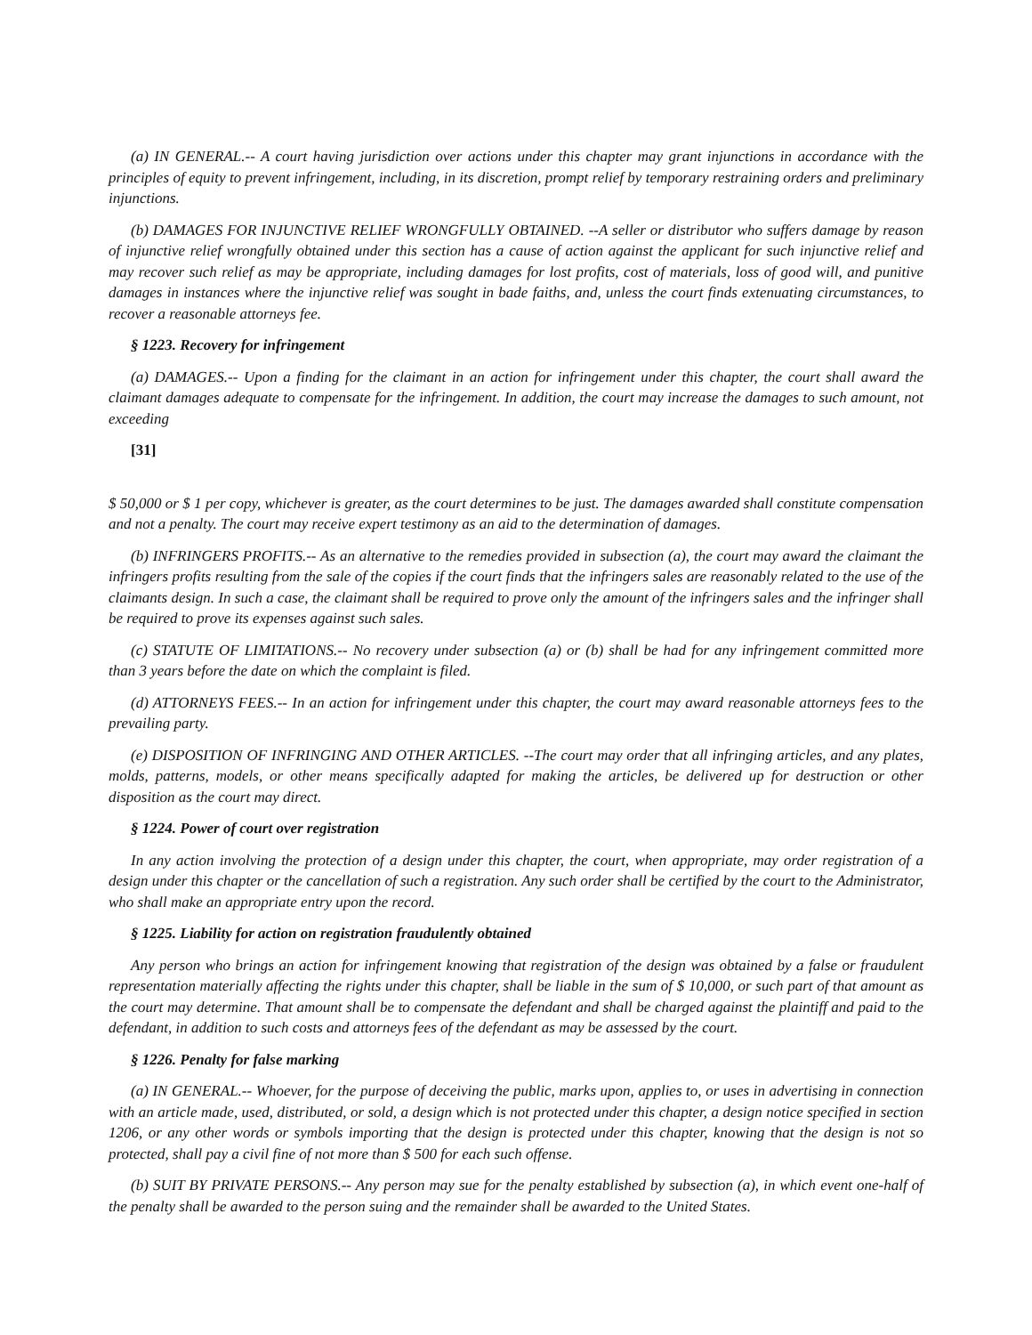(a) IN GENERAL.-- A court having jurisdiction over actions under this chapter may grant injunctions in accordance with the principles of equity to prevent infringement, including, in its discretion, prompt relief by temporary restraining orders and preliminary injunctions.
(b) DAMAGES FOR INJUNCTIVE RELIEF WRONGFULLY OBTAINED. --A seller or distributor who suffers damage by reason of injunctive relief wrongfully obtained under this section has a cause of action against the applicant for such injunctive relief and may recover such relief as may be appropriate, including damages for lost profits, cost of materials, loss of good will, and punitive damages in instances where the injunctive relief was sought in bade faiths, and, unless the court finds extenuating circumstances, to recover a reasonable attorneys fee.
§ 1223. Recovery for infringement
(a) DAMAGES.-- Upon a finding for the claimant in an action for infringement under this chapter, the court shall award the claimant damages adequate to compensate for the infringement. In addition, the court may increase the damages to such amount, not exceeding
[31]
$ 50,000 or $ 1 per copy, whichever is greater, as the court determines to be just. The damages awarded shall constitute compensation and not a penalty. The court may receive expert testimony as an aid to the determination of damages.
(b) INFRINGERS PROFITS.-- As an alternative to the remedies provided in subsection (a), the court may award the claimant the infringers profits resulting from the sale of the copies if the court finds that the infringers sales are reasonably related to the use of the claimants design. In such a case, the claimant shall be required to prove only the amount of the infringers sales and the infringer shall be required to prove its expenses against such sales.
(c) STATUTE OF LIMITATIONS.-- No recovery under subsection (a) or (b) shall be had for any infringement committed more than 3 years before the date on which the complaint is filed.
(d) ATTORNEYS FEES.-- In an action for infringement under this chapter, the court may award reasonable attorneys fees to the prevailing party.
(e) DISPOSITION OF INFRINGING AND OTHER ARTICLES. --The court may order that all infringing articles, and any plates, molds, patterns, models, or other means specifically adapted for making the articles, be delivered up for destruction or other disposition as the court may direct.
§ 1224. Power of court over registration
In any action involving the protection of a design under this chapter, the court, when appropriate, may order registration of a design under this chapter or the cancellation of such a registration. Any such order shall be certified by the court to the Administrator, who shall make an appropriate entry upon the record.
§ 1225. Liability for action on registration fraudulently obtained
Any person who brings an action for infringement knowing that registration of the design was obtained by a false or fraudulent representation materially affecting the rights under this chapter, shall be liable in the sum of $ 10,000, or such part of that amount as the court may determine. That amount shall be to compensate the defendant and shall be charged against the plaintiff and paid to the defendant, in addition to such costs and attorneys fees of the defendant as may be assessed by the court.
§ 1226. Penalty for false marking
(a) IN GENERAL.-- Whoever, for the purpose of deceiving the public, marks upon, applies to, or uses in advertising in connection with an article made, used, distributed, or sold, a design which is not protected under this chapter, a design notice specified in section 1206, or any other words or symbols importing that the design is protected under this chapter, knowing that the design is not so protected, shall pay a civil fine of not more than $ 500 for each such offense.
(b) SUIT BY PRIVATE PERSONS.-- Any person may sue for the penalty established by subsection (a), in which event one-half of the penalty shall be awarded to the person suing and the remainder shall be awarded to the United States.